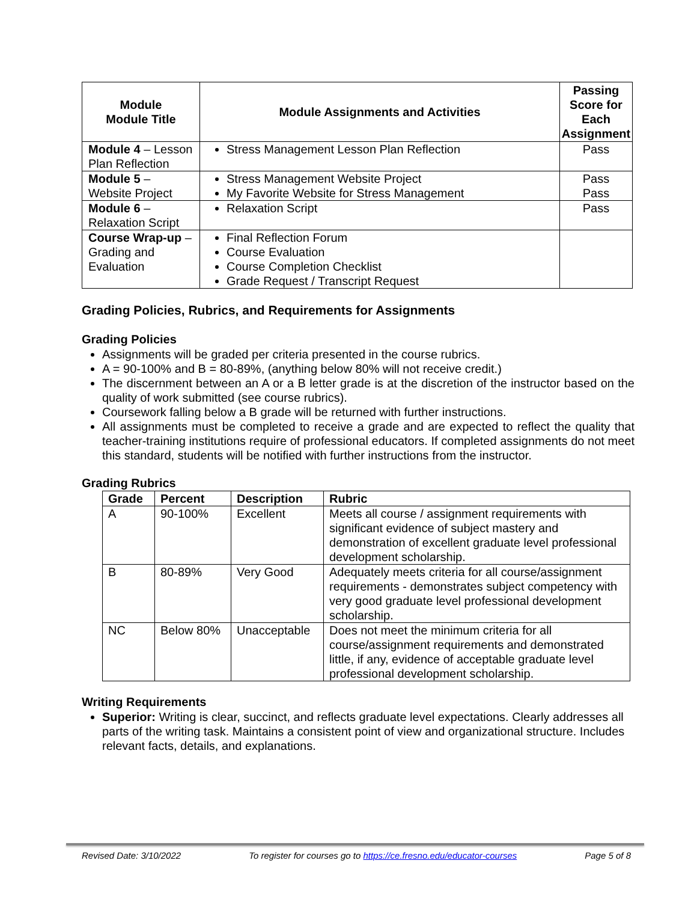| Module Module Title | Module Assignments and Activities | Passing Score for Each Assignment |
| --- | --- | --- |
| Module 4 – Lesson Plan Reflection | Stress Management Lesson Plan Reflection | Pass |
| Module 5 – Website Project | Stress Management Website Project My Favorite Website for Stress Management | Pass Pass |
| Module 6 – Relaxation Script | Relaxation Script | Pass |
| Course Wrap-up – Grading and Evaluation | Final Reflection Forum Course Evaluation Course Completion Checklist Grade Request / Transcript Request | |
Grading Policies, Rubrics, and Requirements for Assignments
Grading Policies
Assignments will be graded per criteria presented in the course rubrics.
A = 90-100% and B = 80-89%, (anything below 80% will not receive credit.)
The discernment between an A or a B letter grade is at the discretion of the instructor based on the quality of work submitted (see course rubrics).
Coursework falling below a B grade will be returned with further instructions.
All assignments must be completed to receive a grade and are expected to reflect the quality that teacher-training institutions require of professional educators. If completed assignments do not meet this standard, students will be notified with further instructions from the instructor.
Grading Rubrics
| Grade | Percent | Description | Rubric |
| --- | --- | --- | --- |
| A | 90-100% | Excellent | Meets all course / assignment requirements with significant evidence of subject mastery and demonstration of excellent graduate level professional development scholarship. |
| B | 80-89% | Very Good | Adequately meets criteria for all course/assignment requirements - demonstrates subject competency with very good graduate level professional development scholarship. |
| NC | Below 80% | Unacceptable | Does not meet the minimum criteria for all course/assignment requirements and demonstrated little, if any, evidence of acceptable graduate level professional development scholarship. |
Writing Requirements
Superior: Writing is clear, succinct, and reflects graduate level expectations. Clearly addresses all parts of the writing task. Maintains a consistent point of view and organizational structure. Includes relevant facts, details, and explanations.
Revised Date: 3/10/2022 To register for courses go to https://ce.fresno.edu/educator-courses Page 5 of 8